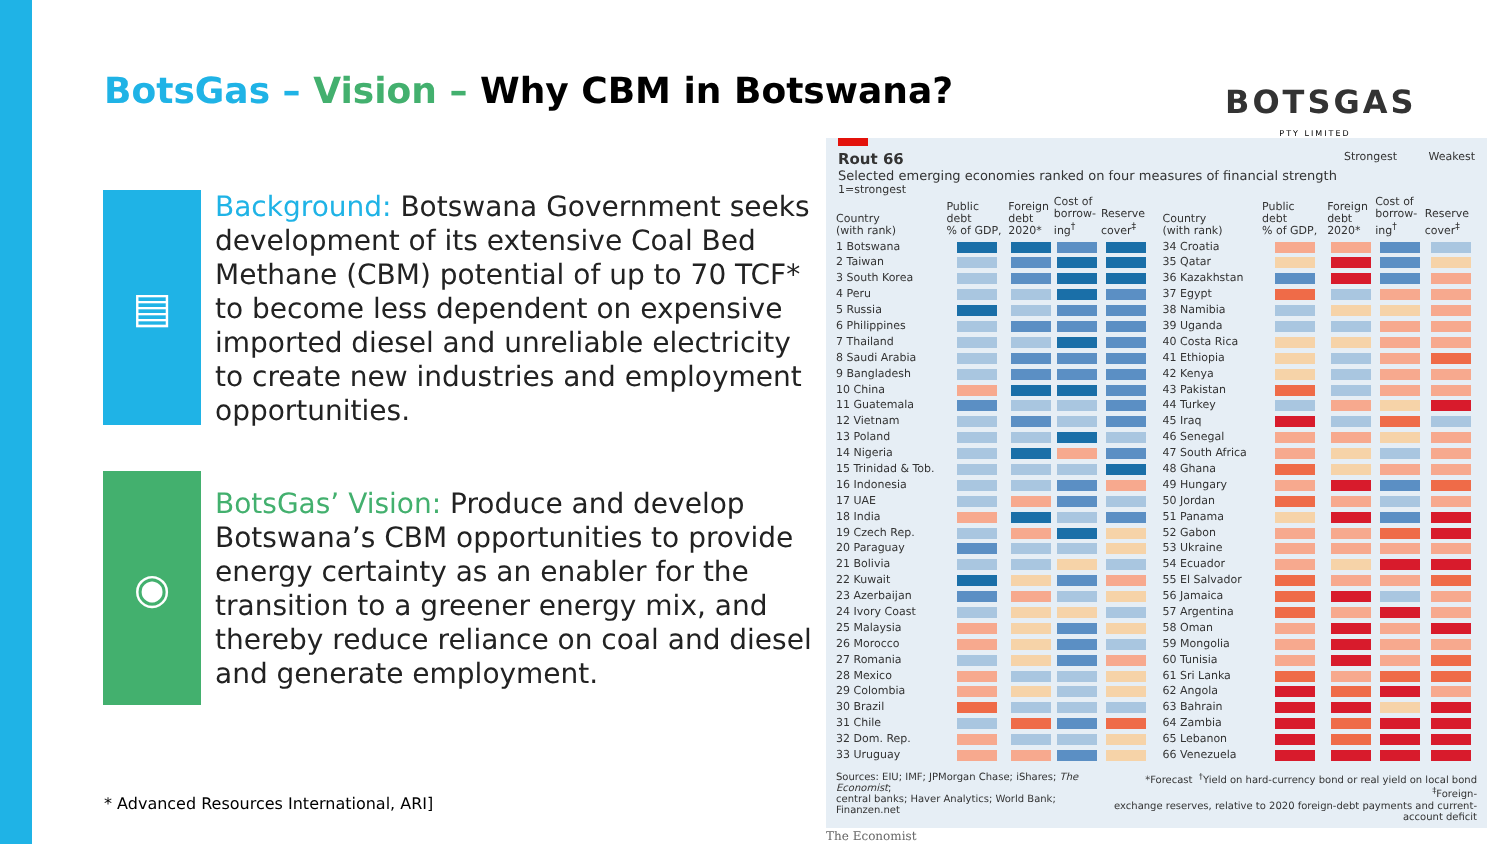BotsGas – Vision – Why CBM in Botswana?
BOTSGAS
PTY LIMITED
▤
Background: Botswana Government seeks development of its extensive Coal Bed Methane (CBM) potential of up to 70 TCF* to become less dependent on expensive imported diesel and unreliable electricity to create new industries and employment opportunities.
◉
BotsGas’ Vision: Produce and develop Botswana’s CBM opportunities to provide energy certainty as an enabler for the transition to a greener energy mix, and thereby reduce reliance on coal and diesel and generate employment.
* Advanced Resources International, ARI]
Rout 66
Selected emerging economies ranked on four measures of financial strength
1=strongest
Strongest Weakest
| Country (with rank) | Public debt % of GDP, | Foreign debt 2020* | Cost of borrow- ing<sup>†</sup> | Reserve cover<sup>‡</sup> |
| --- | --- | --- | --- | --- |
| 1 Botswana | | | | |
| 2 Taiwan | | | | |
| 3 South Korea | | | | |
| 4 Peru | | | | |
| 5 Russia | | | | |
| 6 Philippines | | | | |
| 7 Thailand | | | | |
| 8 Saudi Arabia | | | | |
| 9 Bangladesh | | | | |
| 10 China | | | | |
| 11 Guatemala | | | | |
| 12 Vietnam | | | | |
| 13 Poland | | | | |
| 14 Nigeria | | | | |
| 15 Trinidad & Tob. | | | | |
| 16 Indonesia | | | | |
| 17 UAE | | | | |
| 18 India | | | | |
| 19 Czech Rep. | | | | |
| 20 Paraguay | | | | |
| 21 Bolivia | | | | |
| 22 Kuwait | | | | |
| 23 Azerbaijan | | | | |
| 24 Ivory Coast | | | | |
| 25 Malaysia | | | | |
| 26 Morocco | | | | |
| 27 Romania | | | | |
| 28 Mexico | | | | |
| 29 Colombia | | | | |
| 30 Brazil | | | | |
| 31 Chile | | | | |
| 32 Dom. Rep. | | | | |
| 33 Uruguay | | | | |
| Country (with rank) | Public debt % of GDP, | Foreign debt 2020* | Cost of borrow- ing<sup>†</sup> | Reserve cover<sup>‡</sup> |
| --- | --- | --- | --- | --- |
| 34 Croatia | | | | |
| 35 Qatar | | | | |
| 36 Kazakhstan | | | | |
| 37 Egypt | | | | |
| 38 Namibia | | | | |
| 39 Uganda | | | | |
| 40 Costa Rica | | | | |
| 41 Ethiopia | | | | |
| 42 Kenya | | | | |
| 43 Pakistan | | | | |
| 44 Turkey | | | | |
| 45 Iraq | | | | |
| 46 Senegal | | | | |
| 47 South Africa | | | | |
| 48 Ghana | | | | |
| 49 Hungary | | | | |
| 50 Jordan | | | | |
| 51 Panama | | | | |
| 52 Gabon | | | | |
| 53 Ukraine | | | | |
| 54 Ecuador | | | | |
| 55 El Salvador | | | | |
| 56 Jamaica | | | | |
| 57 Argentina | | | | |
| 58 Oman | | | | |
| 59 Mongolia | | | | |
| 60 Tunisia | | | | |
| 61 Sri Lanka | | | | |
| 62 Angola | | | | |
| 63 Bahrain | | | | |
| 64 Zambia | | | | |
| 65 Lebanon | | | | |
| 66 Venezuela | | | | |
Sources: EIU; IMF; JPMorgan Chase; iShares; The Economist;
central banks; Haver Analytics; World Bank; Finanzen.net
*Forecast <sup>†</sup>Yield on hard-currency bond or real yield on local bond <sup>‡</sup>Foreign-
exchange reserves, relative to 2020 foreign-debt payments and current-account deficit
The Economist